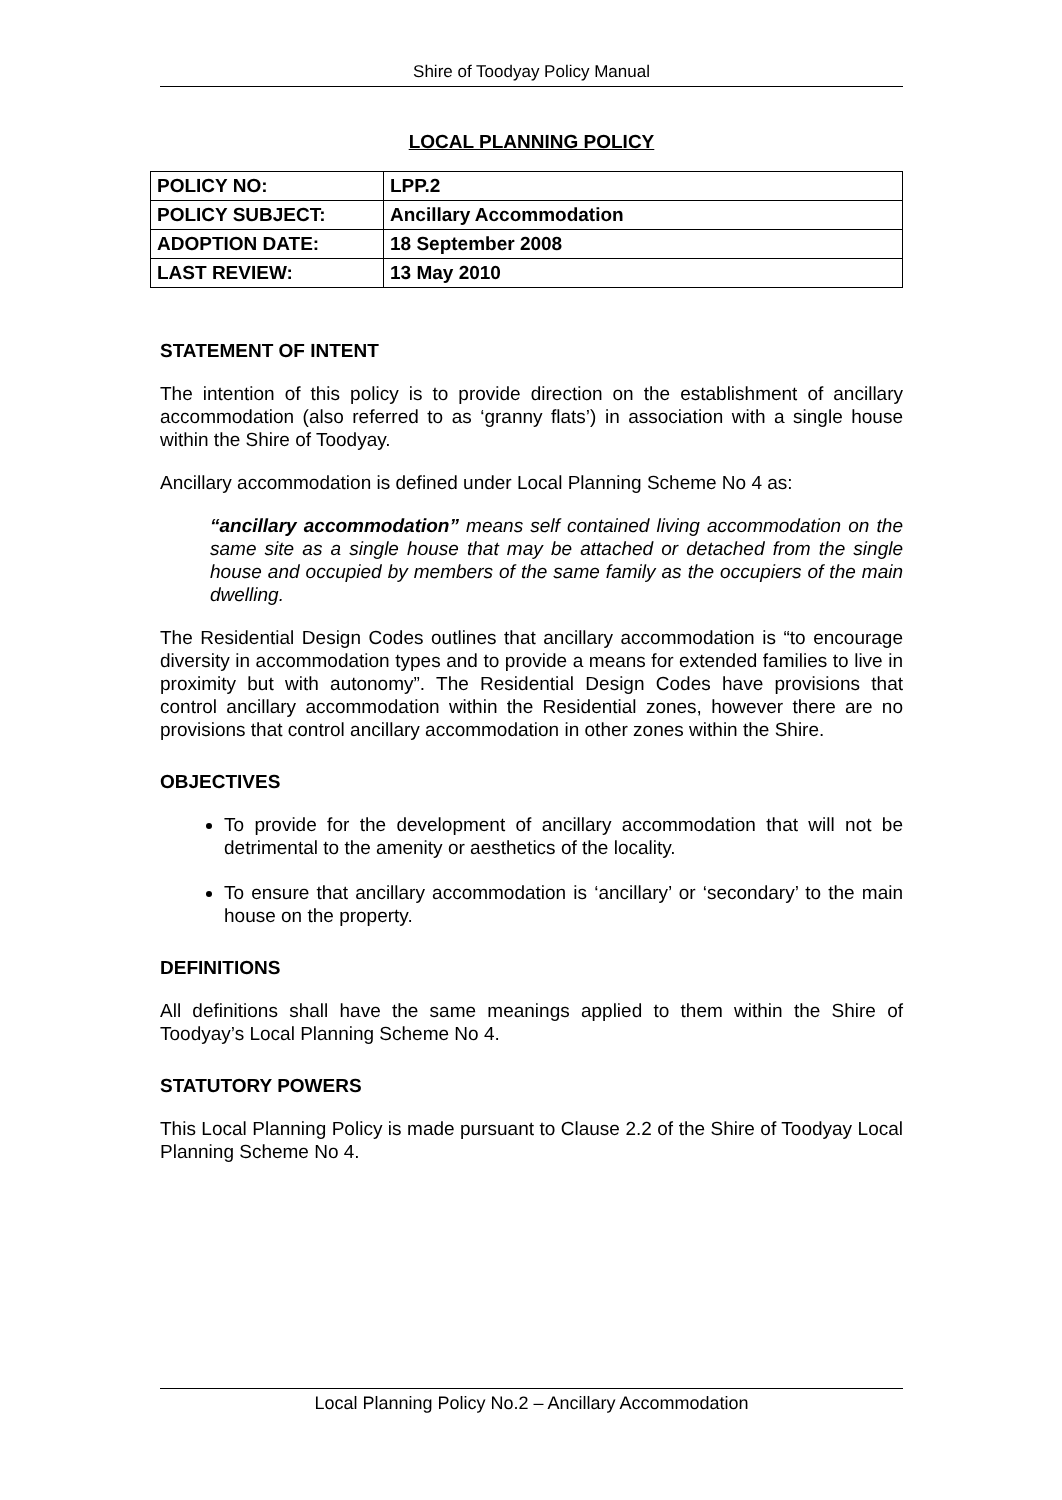Shire of Toodyay Policy Manual
LOCAL PLANNING POLICY
| POLICY NO: | LPP.2 |
| POLICY SUBJECT: | Ancillary Accommodation |
| ADOPTION DATE: | 18 September 2008 |
| LAST REVIEW: | 13 May 2010 |
STATEMENT OF INTENT
The intention of this policy is to provide direction on the establishment of ancillary accommodation (also referred to as ‘granny flats’) in association with a single house within the Shire of Toodyay.
Ancillary accommodation is defined under Local Planning Scheme No 4 as:
“ancillary accommodation” means self contained living accommodation on the same site as a single house that may be attached or detached from the single house and occupied by members of the same family as the occupiers of the main dwelling.
The Residential Design Codes outlines that ancillary accommodation is “to encourage diversity in accommodation types and to provide a means for extended families to live in proximity but with autonomy”. The Residential Design Codes have provisions that control ancillary accommodation within the Residential zones, however there are no provisions that control ancillary accommodation in other zones within the Shire.
OBJECTIVES
To provide for the development of ancillary accommodation that will not be detrimental to the amenity or aesthetics of the locality.
To ensure that ancillary accommodation is ‘ancillary’ or ‘secondary’ to the main house on the property.
DEFINITIONS
All definitions shall have the same meanings applied to them within the Shire of Toodyay’s Local Planning Scheme No 4.
STATUTORY POWERS
This Local Planning Policy is made pursuant to Clause 2.2 of the Shire of Toodyay Local Planning Scheme No 4.
Local Planning Policy No.2 – Ancillary Accommodation